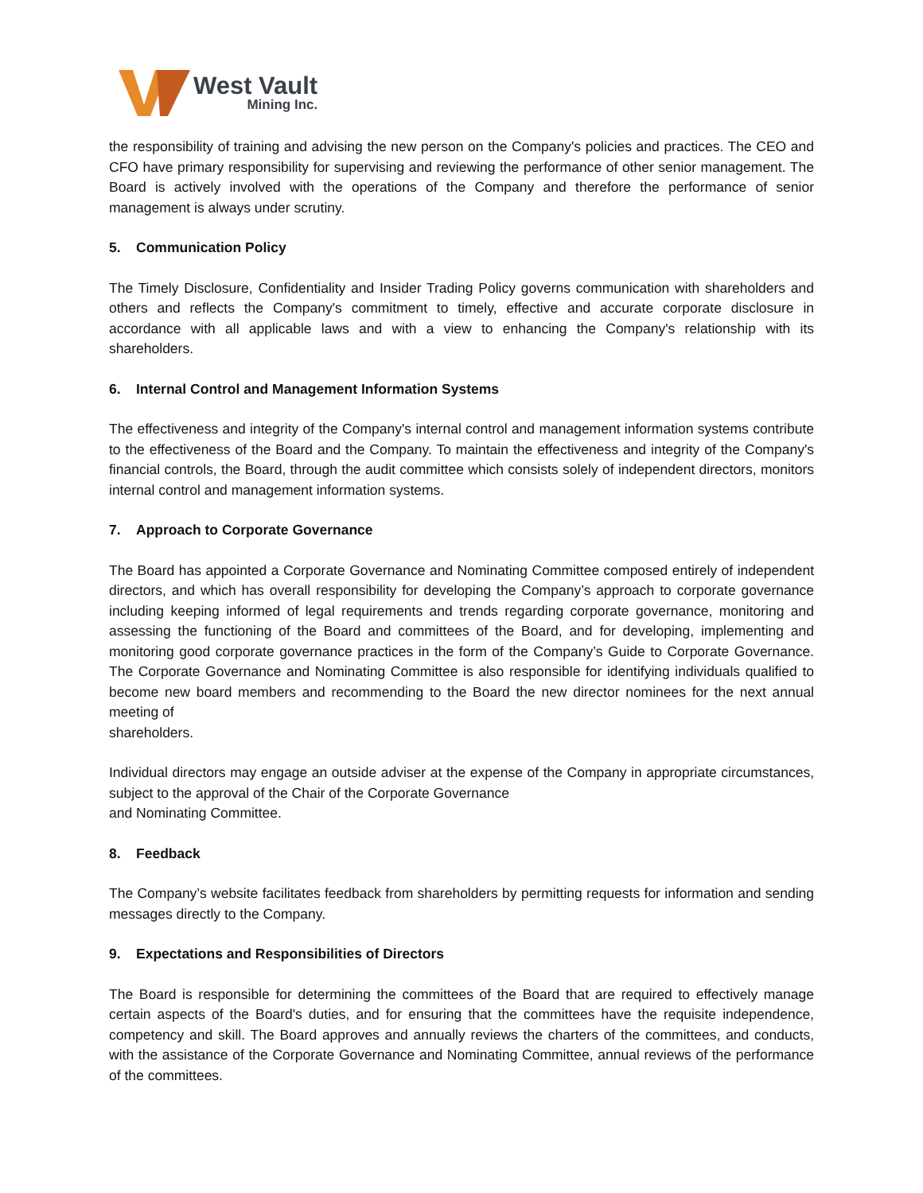West Vault
Mining Inc.
the responsibility of training and advising the new person on the Company's policies and practices. The CEO and CFO have primary responsibility for supervising and reviewing the performance of other senior management. The Board is actively involved with the operations of the Company and therefore the performance of senior management is always under scrutiny.
5. Communication Policy
The Timely Disclosure, Confidentiality and Insider Trading Policy governs communication with shareholders and others and reflects the Company's commitment to timely, effective and accurate corporate disclosure in accordance with all applicable laws and with a view to enhancing the Company's relationship with its shareholders.
6. Internal Control and Management Information Systems
The effectiveness and integrity of the Company's internal control and management information systems contribute to the effectiveness of the Board and the Company. To maintain the effectiveness and integrity of the Company's financial controls, the Board, through the audit committee which consists solely of independent directors, monitors internal control and management information systems.
7. Approach to Corporate Governance
The Board has appointed a Corporate Governance and Nominating Committee composed entirely of independent directors, and which has overall responsibility for developing the Company’s approach to corporate governance including keeping informed of legal requirements and trends regarding corporate governance, monitoring and assessing the functioning of the Board and committees of the Board, and for developing, implementing and monitoring good corporate governance practices in the form of the Company’s Guide to Corporate Governance. The Corporate Governance and Nominating Committee is also responsible for identifying individuals qualified to become new board members and recommending to the Board the new director nominees for the next annual meeting of
shareholders.
Individual directors may engage an outside adviser at the expense of the Company in appropriate circumstances, subject to the approval of the Chair of the Corporate Governance
and Nominating Committee.
8. Feedback
The Company’s website facilitates feedback from shareholders by permitting requests for information and sending messages directly to the Company.
9. Expectations and Responsibilities of Directors
The Board is responsible for determining the committees of the Board that are required to effectively manage certain aspects of the Board's duties, and for ensuring that the committees have the requisite independence, competency and skill. The Board approves and annually reviews the charters of the committees, and conducts, with the assistance of the Corporate Governance and Nominating Committee, annual reviews of the performance of the committees.